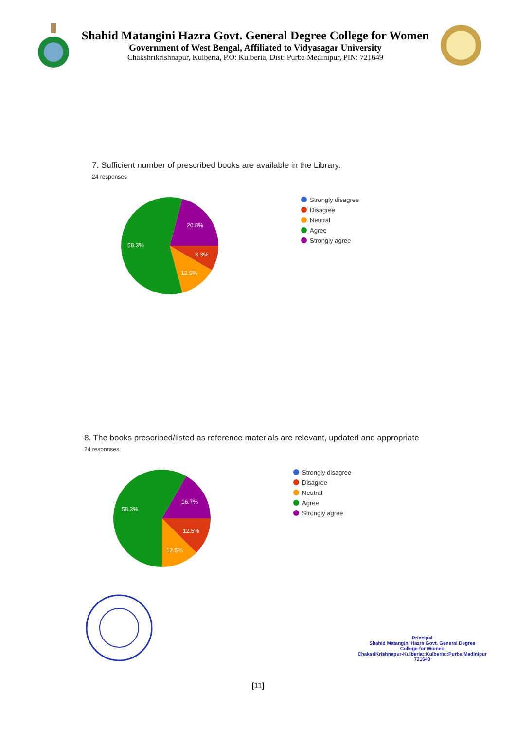Shahid Matangini Hazra Govt. General Degree College for Women
Government of West Bengal, Affiliated to Vidyasagar University
Chakshrikrishnapur, Kulberia, P.O: Kulberia, Dist: Purba Medinipur, PIN: 721649
7. Sufficient number of prescribed books are available in the Library.
24 responses
20.8%
8.3%
12.5%
58.3%
Strongly disagree
Disagree
Neutral
Agree
Strongly agree
8. The books prescribed/listed as reference materials are relevant, updated and appropriate
24 responses
16.7%
12.5%
12.5%
58.3%
Strongly disagree
Disagree
Neutral
Agree
Strongly agree
Principal
Shahid Matangini Hazra Govt. General Degree
College for Women
ChaksriKrishnapur-Kulberia::Kulberia::Purba Medinipur
721649
[11]